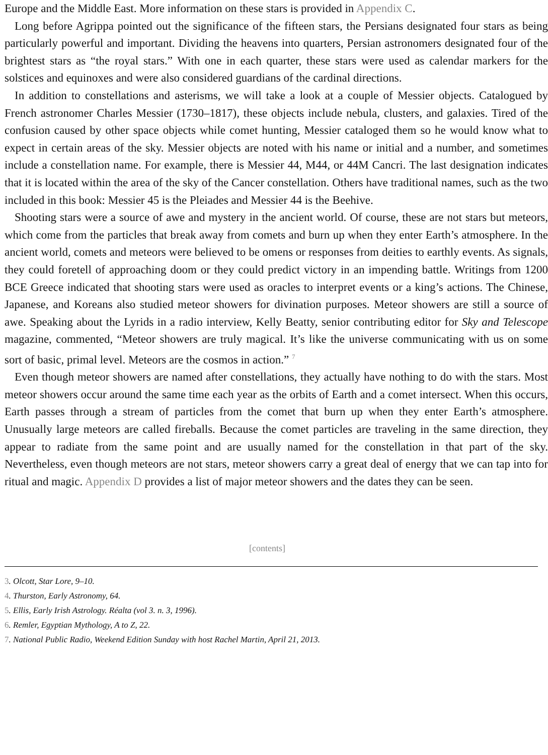Europe and the Middle East. More information on these stars is provided in Appendix C.
Long before Agrippa pointed out the significance of the fifteen stars, the Persians designated four stars as being particularly powerful and important. Dividing the heavens into quarters, Persian astronomers designated four of the brightest stars as “the royal stars.” With one in each quarter, these stars were used as calendar markers for the solstices and equinoxes and were also considered guardians of the cardinal directions.
In addition to constellations and asterisms, we will take a look at a couple of Messier objects. Catalogued by French astronomer Charles Messier (1730–1817), these objects include nebula, clusters, and galaxies. Tired of the confusion caused by other space objects while comet hunting, Messier cataloged them so he would know what to expect in certain areas of the sky. Messier objects are noted with his name or initial and a number, and sometimes include a constellation name. For example, there is Messier 44, M44, or 44M Cancri. The last designation indicates that it is located within the area of the sky of the Cancer constellation. Others have traditional names, such as the two included in this book: Messier 45 is the Pleiades and Messier 44 is the Beehive.
Shooting stars were a source of awe and mystery in the ancient world. Of course, these are not stars but meteors, which come from the particles that break away from comets and burn up when they enter Earth’s atmosphere. In the ancient world, comets and meteors were believed to be omens or responses from deities to earthly events. As signals, they could foretell of approaching doom or they could predict victory in an impending battle. Writings from 1200 BCE Greece indicated that shooting stars were used as oracles to interpret events or a king’s actions. The Chinese, Japanese, and Koreans also studied meteor showers for divination purposes. Meteor showers are still a source of awe. Speaking about the Lyrids in a radio interview, Kelly Beatty, senior contributing editor for Sky and Telescope magazine, commented, “Meteor showers are truly magical. It’s like the universe communicating with us on some sort of basic, primal level. Meteors are the cosmos in action.” <sup>7</sup>
Even though meteor showers are named after constellations, they actually have nothing to do with the stars. Most meteor showers occur around the same time each year as the orbits of Earth and a comet intersect. When this occurs, Earth passes through a stream of particles from the comet that burn up when they enter Earth’s atmosphere. Unusually large meteors are called fireballs. Because the comet particles are traveling in the same direction, they appear to radiate from the same point and are usually named for the constellation in that part of the sky. Nevertheless, even though meteors are not stars, meteor showers carry a great deal of energy that we can tap into for ritual and magic. Appendix D provides a list of major meteor showers and the dates they can be seen.
[contents]
3. Olcott, Star Lore, 9–10.
4. Thurston, Early Astronomy, 64.
5. Ellis, Early Irish Astrology. Réalta (vol 3. n. 3, 1996).
6. Remler, Egyptian Mythology, A to Z, 22.
7. National Public Radio, Weekend Edition Sunday with host Rachel Martin, April 21, 2013.